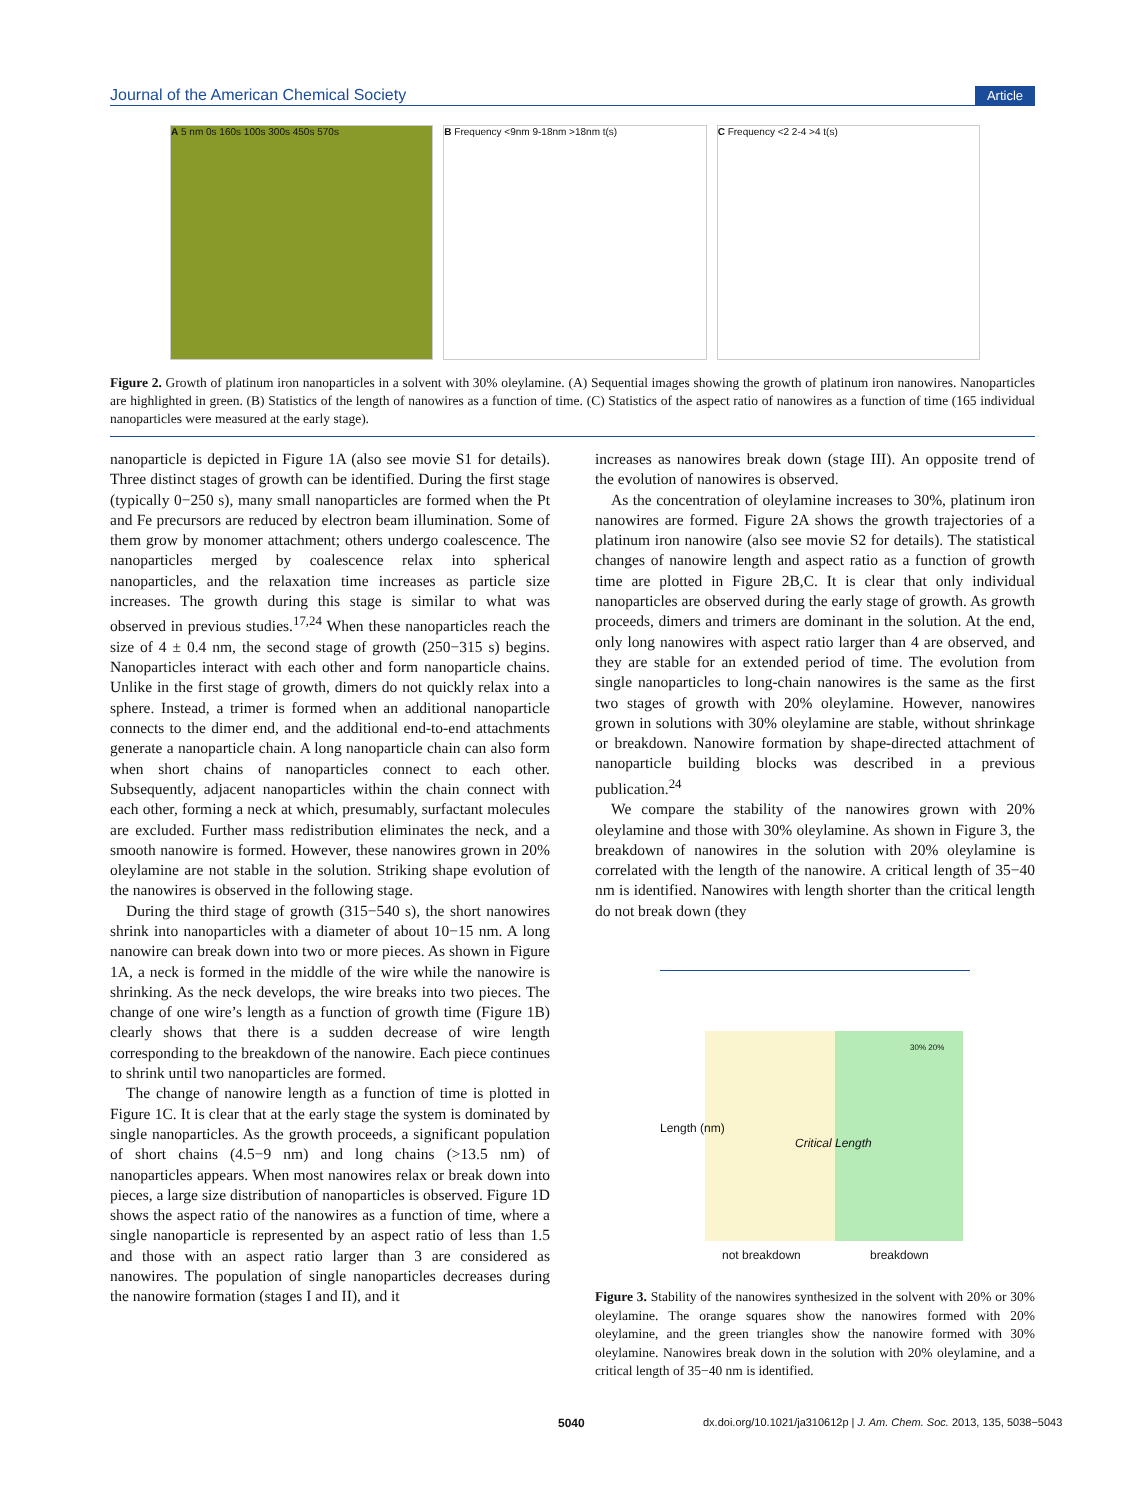Journal of the American Chemical Society Article
A 5 nm 0s 160s 100s 300s 450s 570s
B Frequency <9nm 9-18nm >18nm t(s)
C Frequency <2 2-4 >4 t(s)
Figure 2. Growth of platinum iron nanoparticles in a solvent with 30% oleylamine. (A) Sequential images showing the growth of platinum iron nanowires. Nanoparticles are highlighted in green. (B) Statistics of the length of nanowires as a function of time. (C) Statistics of the aspect ratio of nanowires as a function of time (165 individual nanoparticles were measured at the early stage).
nanoparticle is depicted in Figure 1A (also see movie S1 for details). Three distinct stages of growth can be identified. During the first stage (typically 0−250 s), many small nanoparticles are formed when the Pt and Fe precursors are reduced by electron beam illumination. Some of them grow by monomer attachment; others undergo coalescence. The nanoparticles merged by coalescence relax into spherical nanoparticles, and the relaxation time increases as particle size increases. The growth during this stage is similar to what was observed in previous studies.<sup>17,24</sup> When these nanoparticles reach the size of 4 ± 0.4 nm, the second stage of growth (250−315 s) begins. Nanoparticles interact with each other and form nanoparticle chains. Unlike in the first stage of growth, dimers do not quickly relax into a sphere. Instead, a trimer is formed when an additional nanoparticle connects to the dimer end, and the additional end-to-end attachments generate a nanoparticle chain. A long nanoparticle chain can also form when short chains of nanoparticles connect to each other. Subsequently, adjacent nanoparticles within the chain connect with each other, forming a neck at which, presumably, surfactant molecules are excluded. Further mass redistribution eliminates the neck, and a smooth nanowire is formed. However, these nanowires grown in 20% oleylamine are not stable in the solution. Striking shape evolution of the nanowires is observed in the following stage.
During the third stage of growth (315−540 s), the short nanowires shrink into nanoparticles with a diameter of about 10−15 nm. A long nanowire can break down into two or more pieces. As shown in Figure 1A, a neck is formed in the middle of the wire while the nanowire is shrinking. As the neck develops, the wire breaks into two pieces. The change of one wire’s length as a function of growth time (Figure 1B) clearly shows that there is a sudden decrease of wire length corresponding to the breakdown of the nanowire. Each piece continues to shrink until two nanoparticles are formed.
The change of nanowire length as a function of time is plotted in Figure 1C. It is clear that at the early stage the system is dominated by single nanoparticles. As the growth proceeds, a significant population of short chains (4.5−9 nm) and long chains (>13.5 nm) of nanoparticles appears. When most nanowires relax or break down into pieces, a large size distribution of nanoparticles is observed. Figure 1D shows the aspect ratio of the nanowires as a function of time, where a single nanoparticle is represented by an aspect ratio of less than 1.5 and those with an aspect ratio larger than 3 are considered as nanowires. The population of single nanoparticles decreases during the nanowire formation (stages I and II), and it
increases as nanowires break down (stage III). An opposite trend of the evolution of nanowires is observed.
As the concentration of oleylamine increases to 30%, platinum iron nanowires are formed. Figure 2A shows the growth trajectories of a platinum iron nanowire (also see movie S2 for details). The statistical changes of nanowire length and aspect ratio as a function of growth time are plotted in Figure 2B,C. It is clear that only individual nanoparticles are observed during the early stage of growth. As growth proceeds, dimers and trimers are dominant in the solution. At the end, only long nanowires with aspect ratio larger than 4 are observed, and they are stable for an extended period of time. The evolution from single nanoparticles to long-chain nanowires is the same as the first two stages of growth with 20% oleylamine. However, nanowires grown in solutions with 30% oleylamine are stable, without shrinkage or breakdown. Nanowire formation by shape-directed attachment of nanoparticle building blocks was described in a previous publication.<sup>24</sup>
We compare the stability of the nanowires grown with 20% oleylamine and those with 30% oleylamine. As shown in Figure 3, the breakdown of nanowires in the solution with 20% oleylamine is correlated with the length of the nanowire. A critical length of 35−40 nm is identified. Nanowires with length shorter than the critical length do not break down (they
Length (nm)
30% 20%
Critical Length
not breakdown breakdown
Figure 3. Stability of the nanowires synthesized in the solvent with 20% or 30% oleylamine. The orange squares show the nanowires formed with 20% oleylamine, and the green triangles show the nanowire formed with 30% oleylamine. Nanowires break down in the solution with 20% oleylamine, and a critical length of 35−40 nm is identified.
5040
dx.doi.org/10.1021/ja310612p | J. Am. Chem. Soc. 2013, 135, 5038−5043